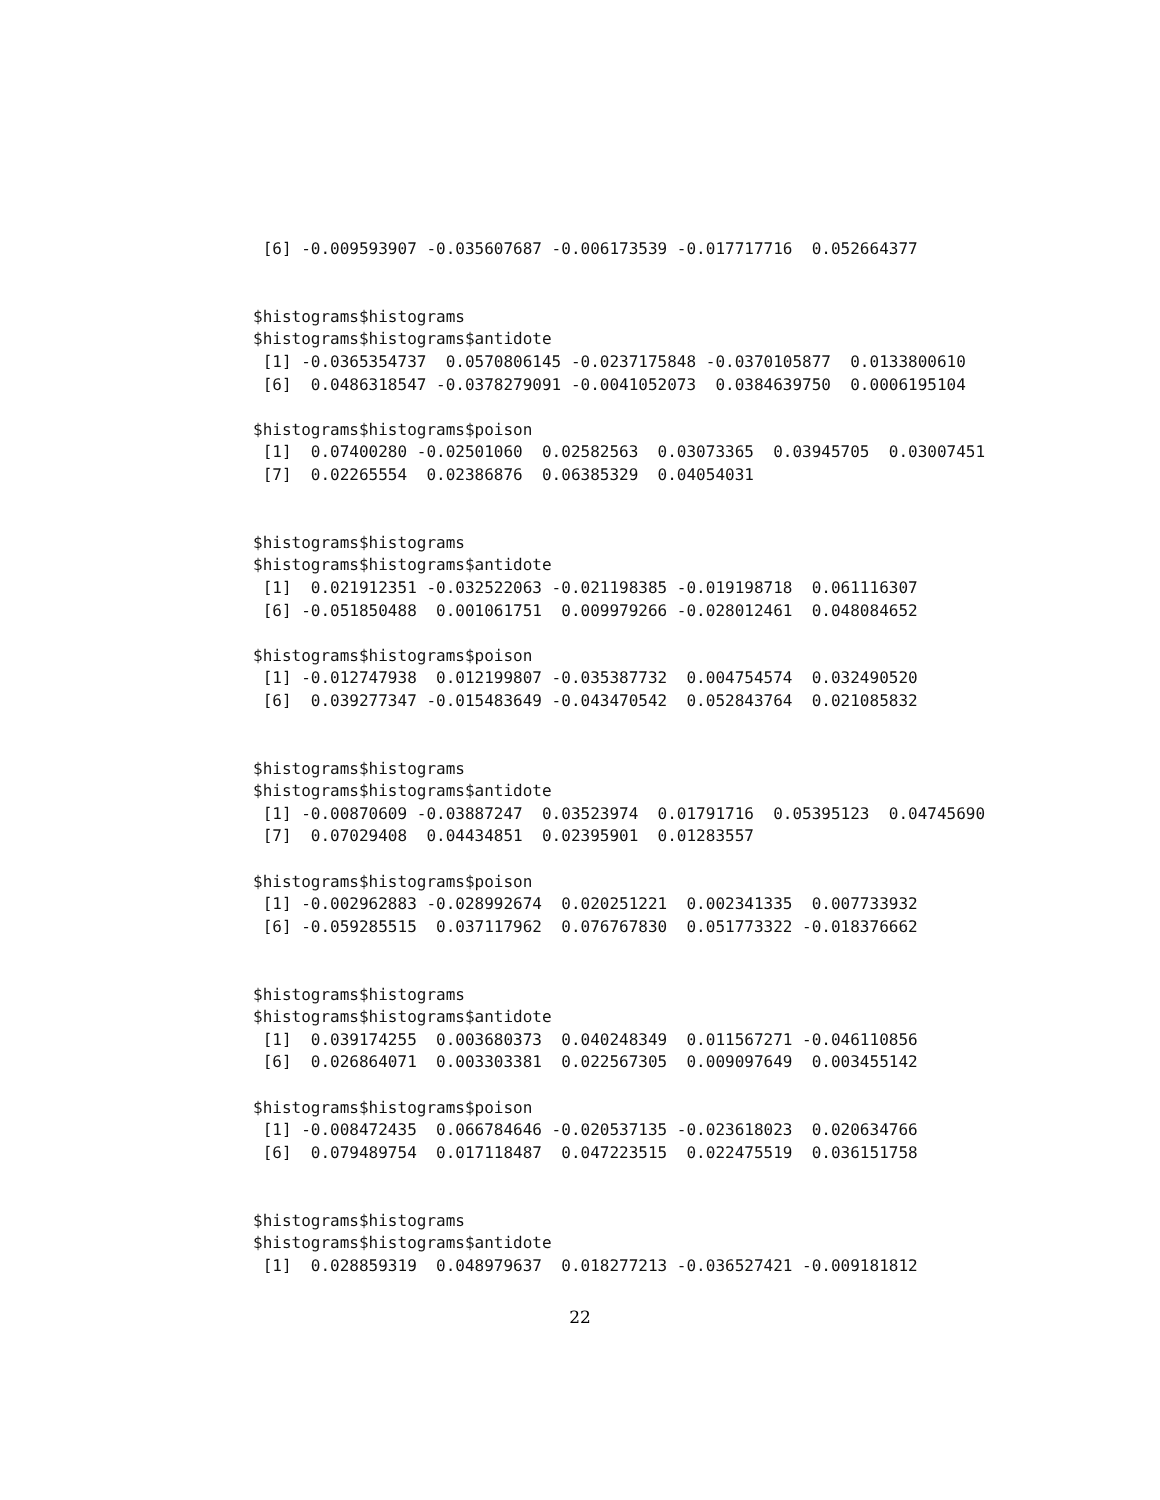[6] -0.009593907 -0.035607687 -0.006173539 -0.017717716  0.052664377


$histograms$histograms
$histograms$histograms$antidote
 [1] -0.0365354737  0.0570806145 -0.0237175848 -0.0370105877  0.0133800610
 [6]  0.0486318547 -0.0378279091 -0.0041052073  0.0384639750  0.0006195104

$histograms$histograms$poison
 [1]  0.07400280 -0.02501060  0.02582563  0.03073365  0.03945705  0.03007451
 [7]  0.02265554  0.02386876  0.06385329  0.04054031


$histograms$histograms
$histograms$histograms$antidote
 [1]  0.021912351 -0.032522063 -0.021198385 -0.019198718  0.061116307
 [6] -0.051850488  0.001061751  0.009979266 -0.028012461  0.048084652

$histograms$histograms$poison
 [1] -0.012747938  0.012199807 -0.035387732  0.004754574  0.032490520
 [6]  0.039277347 -0.015483649 -0.043470542  0.052843764  0.021085832


$histograms$histograms
$histograms$histograms$antidote
 [1] -0.00870609 -0.03887247  0.03523974  0.01791716  0.05395123  0.04745690
 [7]  0.07029408  0.04434851  0.02395901  0.01283557

$histograms$histograms$poison
 [1] -0.002962883 -0.028992674  0.020251221  0.002341335  0.007733932
 [6] -0.059285515  0.037117962  0.076767830  0.051773322 -0.018376662


$histograms$histograms
$histograms$histograms$antidote
 [1]  0.039174255  0.003680373  0.040248349  0.011567271 -0.046110856
 [6]  0.026864071  0.003303381  0.022567305  0.009097649  0.003455142

$histograms$histograms$poison
 [1] -0.008472435  0.066784646 -0.020537135 -0.023618023  0.020634766
 [6]  0.079489754  0.017118487  0.047223515  0.022475519  0.036151758


$histograms$histograms
$histograms$histograms$antidote
 [1]  0.028859319  0.048979637  0.018277213 -0.036527421 -0.009181812
22